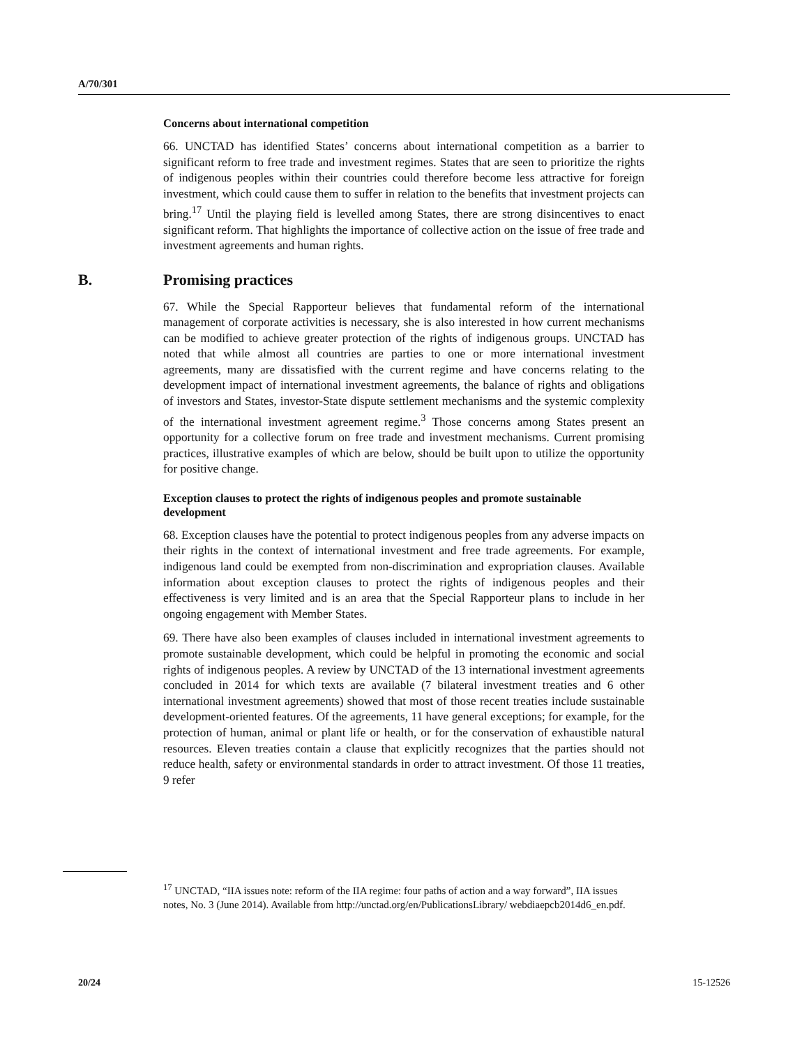A/70/301
Concerns about international competition
66. UNCTAD has identified States’ concerns about international competition as a barrier to significant reform to free trade and investment regimes. States that are seen to prioritize the rights of indigenous peoples within their countries could therefore become less attractive for foreign investment, which could cause them to suffer in relation to the benefits that investment projects can bring.<sup>17</sup> Until the playing field is levelled among States, there are strong disincentives to enact significant reform. That highlights the importance of collective action on the issue of free trade and investment agreements and human rights.
B. Promising practices
67. While the Special Rapporteur believes that fundamental reform of the international management of corporate activities is necessary, she is also interested in how current mechanisms can be modified to achieve greater protection of the rights of indigenous groups. UNCTAD has noted that while almost all countries are parties to one or more international investment agreements, many are dissatisfied with the current regime and have concerns relating to the development impact of international investment agreements, the balance of rights and obligations of investors and States, investor-State dispute settlement mechanisms and the systemic complexity of the international investment agreement regime.<sup>3</sup> Those concerns among States present an opportunity for a collective forum on free trade and investment mechanisms. Current promising practices, illustrative examples of which are below, should be built upon to utilize the opportunity for positive change.
Exception clauses to protect the rights of indigenous peoples and promote sustainable development
68. Exception clauses have the potential to protect indigenous peoples from any adverse impacts on their rights in the context of international investment and free trade agreements. For example, indigenous land could be exempted from non-discrimination and expropriation clauses. Available information about exception clauses to protect the rights of indigenous peoples and their effectiveness is very limited and is an area that the Special Rapporteur plans to include in her ongoing engagement with Member States.
69. There have also been examples of clauses included in international investment agreements to promote sustainable development, which could be helpful in promoting the economic and social rights of indigenous peoples. A review by UNCTAD of the 13 international investment agreements concluded in 2014 for which texts are available (7 bilateral investment treaties and 6 other international investment agreements) showed that most of those recent treaties include sustainable development-oriented features. Of the agreements, 11 have general exceptions; for example, for the protection of human, animal or plant life or health, or for the conservation of exhaustible natural resources. Eleven treaties contain a clause that explicitly recognizes that the parties should not reduce health, safety or environmental standards in order to attract investment. Of those 11 treaties, 9 refer
<sup>17</sup> UNCTAD, “IIA issues note: reform of the IIA regime: four paths of action and a way forward”, IIA issues notes, No. 3 (June 2014). Available from http://unctad.org/en/PublicationsLibrary/ webdiaepcb2014d6_en.pdf.
20/24 15-12526